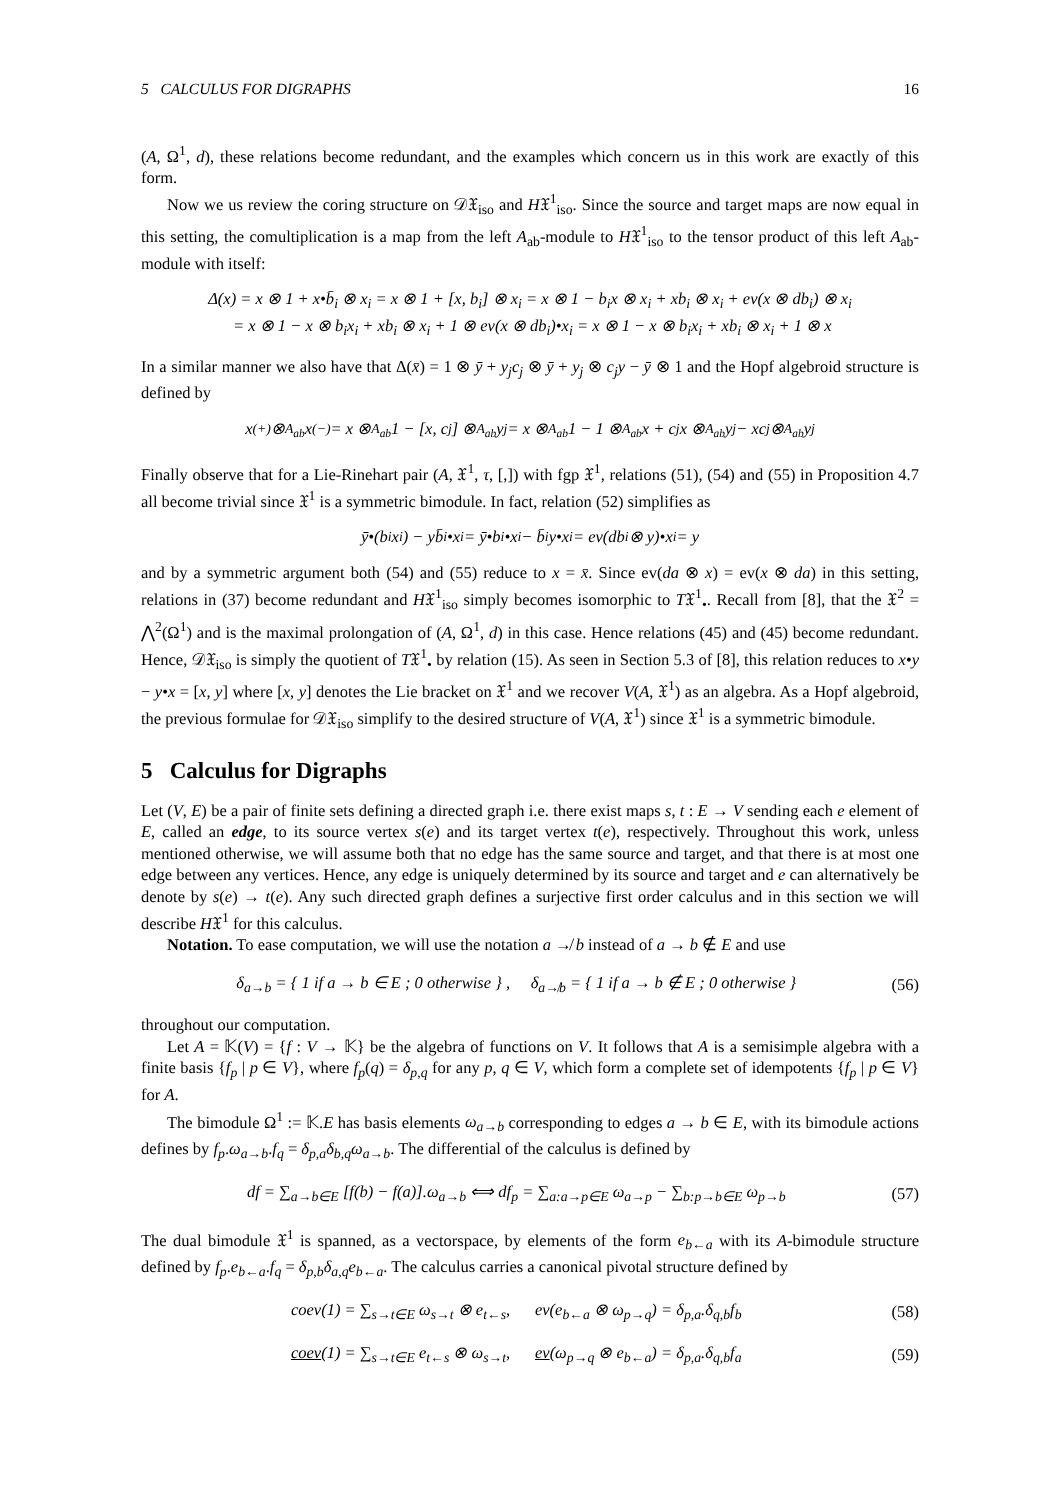5 CALCULUS FOR DIGRAPHS 16
(A, Ω<sup>1</sup>, d), these relations become redundant, and the examples which concern us in this work are exactly of this form.
Now we us review the coring structure on 𝒟𝔛<sub>iso</sub> and H𝔛<sup>1</sup><sub>iso</sub>. Since the source and target maps are now equal in this setting, the comultiplication is a map from the left A<sub>ab</sub>-module to H𝔛<sup>1</sup><sub>iso</sub> to the tensor product of this left A<sub>ab</sub>-module with itself:
Δ(x) = x ⊗ 1 + x•b̄<sub>i</sub> ⊗ x<sub>i</sub> = x ⊗ 1 + [x, b<sub>i</sub>] ⊗ x<sub>i</sub> = x ⊗ 1 − b<sub>i</sub>x ⊗ x<sub>i</sub> + xb<sub>i</sub> ⊗ x<sub>i</sub> + ev(x ⊗ db<sub>i</sub>) ⊗ x<sub>i</sub>
= x ⊗ 1 − x ⊗ b<sub>i</sub>x<sub>i</sub> + xb<sub>i</sub> ⊗ x<sub>i</sub> + 1 ⊗ ev(x ⊗ db<sub>i</sub>)•x<sub>i</sub> = x ⊗ 1 − x ⊗ b<sub>i</sub>x<sub>i</sub> + xb<sub>i</sub> ⊗ x<sub>i</sub> + 1 ⊗ x
In a similar manner we also have that Δ(x̄) = 1 ⊗ ȳ + y<sub>j</sub>c<sub>j</sub> ⊗ ȳ + y<sub>j</sub> ⊗ c<sub>j</sub>y − ȳ ⊗ 1 and the Hopf algebroid structure is defined by
x<sub>(+)</sub> ⊗<sub>A<sub>ab</sub></sub> x<sub>(−)</sub> = x ⊗<sub>A<sub>ab</sub></sub> 1 − [x, c<sub>j</sub>] ⊗<sub>A<sub>ab</sub></sub> y<sub>j</sub> = x ⊗<sub>A<sub>ab</sub></sub> 1 − 1 ⊗<sub>A<sub>ab</sub></sub> x + c<sub>j</sub>x ⊗<sub>A<sub>ab</sub></sub> y<sub>j</sub> − xc<sub>j</sub> ⊗<sub>A<sub>ab</sub></sub> y<sub>j</sub>
Finally observe that for a Lie-Rinehart pair (A, 𝔛<sup>1</sup>, τ, [,]) with fgp 𝔛<sup>1</sup>, relations (51), (54) and (55) in Proposition 4.7 all become trivial since 𝔛<sup>1</sup> is a symmetric bimodule. In fact, relation (52) simplifies as
ȳ•(b<sub>i</sub>x<sub>i</sub>) − yb̄<sub>i</sub>•x<sub>i</sub> = ȳ•b<sub>i</sub>•x<sub>i</sub> − b̄<sub>i</sub>y•x<sub>i</sub> = ev(db<sub>i</sub> ⊗ y)•x<sub>i</sub> = y
and by a symmetric argument both (54) and (55) reduce to x = x̄. Since ev(da ⊗ x) = ev(x ⊗ da) in this setting, relations in (37) become redundant and H𝔛<sup>1</sup><sub>iso</sub> simply becomes isomorphic to T𝔛<sup>1</sup><sub>•</sub>. Recall from [8], that the 𝔛<sup>2</sup> = ⋀<sup>2</sup>(Ω<sup>1</sup>) and is the maximal prolongation of (A, Ω<sup>1</sup>, d) in this case. Hence relations (45) and (45) become redundant. Hence, 𝒟𝔛<sub>iso</sub> is simply the quotient of T𝔛<sup>1</sup><sub>•</sub> by relation (15). As seen in Section 5.3 of [8], this relation reduces to x•y − y•x = [x, y] where [x, y] denotes the Lie bracket on 𝔛<sup>1</sup> and we recover V(A, 𝔛<sup>1</sup>) as an algebra. As a Hopf algebroid, the previous formulae for 𝒟𝔛<sub>iso</sub> simplify to the desired structure of V(A, 𝔛<sup>1</sup>) since 𝔛<sup>1</sup> is a symmetric bimodule.
5 Calculus for Digraphs
Let (V, E) be a pair of finite sets defining a directed graph i.e. there exist maps s, t : E → V sending each e element of E, called an edge, to its source vertex s(e) and its target vertex t(e), respectively. Throughout this work, unless mentioned otherwise, we will assume both that no edge has the same source and target, and that there is at most one edge between any vertices. Hence, any edge is uniquely determined by its source and target and e can alternatively be denote by s(e) → t(e). Any such directed graph defines a surjective first order calculus and in this section we will describe H𝔛<sup>1</sup> for this calculus.
Notation. To ease computation, we will use the notation a ↛ b instead of a → b ∉ E and use
δ<sub>a→b</sub> = { 1 if a → b ∈ E ; 0 otherwise } , δ<sub>a↛b</sub> = { 1 if a → b ∉ E ; 0 otherwise }
(56)
throughout our computation.
Let A = 𝕂(V) = {f : V → 𝕂} be the algebra of functions on V. It follows that A is a semisimple algebra with a finite basis {f<sub>p</sub> | p ∈ V}, where f<sub>p</sub>(q) = δ<sub>p,q</sub> for any p, q ∈ V, which form a complete set of idempotents {f<sub>p</sub> | p ∈ V} for A.
The bimodule Ω<sup>1</sup> := 𝕂.E has basis elements ω<sub>a→b</sub> corresponding to edges a → b ∈ E, with its bimodule actions defines by f<sub>p</sub>.ω<sub>a→b</sub>.f<sub>q</sub> = δ<sub>p,a</sub>δ<sub>b,q</sub>ω<sub>a→b</sub>. The differential of the calculus is defined by
df = ∑<sub>a→b∈E</sub> [f(b) − f(a)].ω<sub>a→b</sub> ⟺ df<sub>p</sub> = ∑<sub>a:a→p∈E</sub> ω<sub>a→p</sub> − ∑<sub>b:p→b∈E</sub> ω<sub>p→b</sub>
(57)
The dual bimodule 𝔛<sup>1</sup> is spanned, as a vectorspace, by elements of the form e<sub>b←a</sub> with its A-bimodule structure defined by f<sub>p</sub>.e<sub>b←a</sub>.f<sub>q</sub> = δ<sub>p,b</sub>δ<sub>a,q</sub>e<sub>b←a</sub>. The calculus carries a canonical pivotal structure defined by
coev(1) = ∑<sub>s→t∈E</sub> ω<sub>s→t</sub> ⊗ e<sub>t←s</sub>, ev(e<sub>b←a</sub> ⊗ ω<sub>p→q</sub>) = δ<sub>p,a</sub>.δ<sub>q,b</sub>f<sub>b</sub>
(58)
coev(1) = ∑<sub>s→t∈E</sub> e<sub>t←s</sub> ⊗ ω<sub>s→t</sub>, ev(ω<sub>p→q</sub> ⊗ e<sub>b←a</sub>) = δ<sub>p,a</sub>.δ<sub>q,b</sub>f<sub>a</sub>
(59)